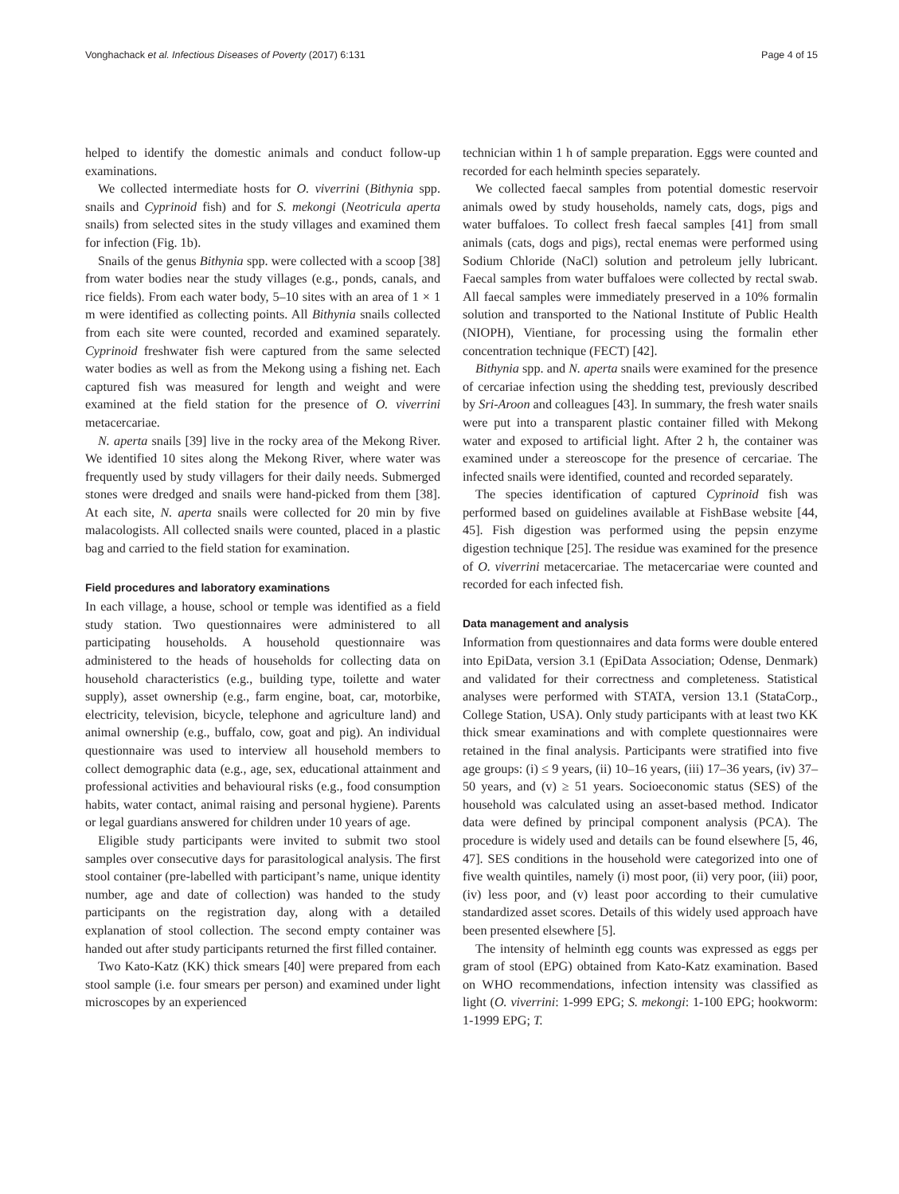Vonghachack et al. Infectious Diseases of Poverty (2017) 6:131
Page 4 of 15
helped to identify the domestic animals and conduct follow-up examinations.
We collected intermediate hosts for O. viverrini (Bithynia spp. snails and Cyprinoid fish) and for S. mekongi (Neotricula aperta snails) from selected sites in the study villages and examined them for infection (Fig. 1b).
Snails of the genus Bithynia spp. were collected with a scoop [38] from water bodies near the study villages (e.g., ponds, canals, and rice fields). From each water body, 5–10 sites with an area of 1 × 1 m were identified as collecting points. All Bithynia snails collected from each site were counted, recorded and examined separately. Cyprinoid freshwater fish were captured from the same selected water bodies as well as from the Mekong using a fishing net. Each captured fish was measured for length and weight and were examined at the field station for the presence of O. viverrini metacercariae.
N. aperta snails [39] live in the rocky area of the Mekong River. We identified 10 sites along the Mekong River, where water was frequently used by study villagers for their daily needs. Submerged stones were dredged and snails were hand-picked from them [38]. At each site, N. aperta snails were collected for 20 min by five malacologists. All collected snails were counted, placed in a plastic bag and carried to the field station for examination.
Field procedures and laboratory examinations
In each village, a house, school or temple was identified as a field study station. Two questionnaires were administered to all participating households. A household questionnaire was administered to the heads of households for collecting data on household characteristics (e.g., building type, toilette and water supply), asset ownership (e.g., farm engine, boat, car, motorbike, electricity, television, bicycle, telephone and agriculture land) and animal ownership (e.g., buffalo, cow, goat and pig). An individual questionnaire was used to interview all household members to collect demographic data (e.g., age, sex, educational attainment and professional activities and behavioural risks (e.g., food consumption habits, water contact, animal raising and personal hygiene). Parents or legal guardians answered for children under 10 years of age.
Eligible study participants were invited to submit two stool samples over consecutive days for parasitological analysis. The first stool container (pre-labelled with participant’s name, unique identity number, age and date of collection) was handed to the study participants on the registration day, along with a detailed explanation of stool collection. The second empty container was handed out after study participants returned the first filled container.
Two Kato-Katz (KK) thick smears [40] were prepared from each stool sample (i.e. four smears per person) and examined under light microscopes by an experienced
technician within 1 h of sample preparation. Eggs were counted and recorded for each helminth species separately.
We collected faecal samples from potential domestic reservoir animals owed by study households, namely cats, dogs, pigs and water buffaloes. To collect fresh faecal samples [41] from small animals (cats, dogs and pigs), rectal enemas were performed using Sodium Chloride (NaCl) solution and petroleum jelly lubricant. Faecal samples from water buffaloes were collected by rectal swab. All faecal samples were immediately preserved in a 10% formalin solution and transported to the National Institute of Public Health (NIOPH), Vientiane, for processing using the formalin ether concentration technique (FECT) [42].
Bithynia spp. and N. aperta snails were examined for the presence of cercariae infection using the shedding test, previously described by Sri-Aroon and colleagues [43]. In summary, the fresh water snails were put into a transparent plastic container filled with Mekong water and exposed to artificial light. After 2 h, the container was examined under a stereoscope for the presence of cercariae. The infected snails were identified, counted and recorded separately.
The species identification of captured Cyprinoid fish was performed based on guidelines available at FishBase website [44, 45]. Fish digestion was performed using the pepsin enzyme digestion technique [25]. The residue was examined for the presence of O. viverrini metacercariae. The metacercariae were counted and recorded for each infected fish.
Data management and analysis
Information from questionnaires and data forms were double entered into EpiData, version 3.1 (EpiData Association; Odense, Denmark) and validated for their correctness and completeness. Statistical analyses were performed with STATA, version 13.1 (StataCorp., College Station, USA). Only study participants with at least two KK thick smear examinations and with complete questionnaires were retained in the final analysis. Participants were stratified into five age groups: (i) ≤ 9 years, (ii) 10–16 years, (iii) 17–36 years, (iv) 37–50 years, and (v) ≥ 51 years. Socioeconomic status (SES) of the household was calculated using an asset-based method. Indicator data were defined by principal component analysis (PCA). The procedure is widely used and details can be found elsewhere [5, 46, 47]. SES conditions in the household were categorized into one of five wealth quintiles, namely (i) most poor, (ii) very poor, (iii) poor, (iv) less poor, and (v) least poor according to their cumulative standardized asset scores. Details of this widely used approach have been presented elsewhere [5].
The intensity of helminth egg counts was expressed as eggs per gram of stool (EPG) obtained from Kato-Katz examination. Based on WHO recommendations, infection intensity was classified as light (O. viverrini: 1-999 EPG; S. mekongi: 1-100 EPG; hookworm: 1-1999 EPG; T.